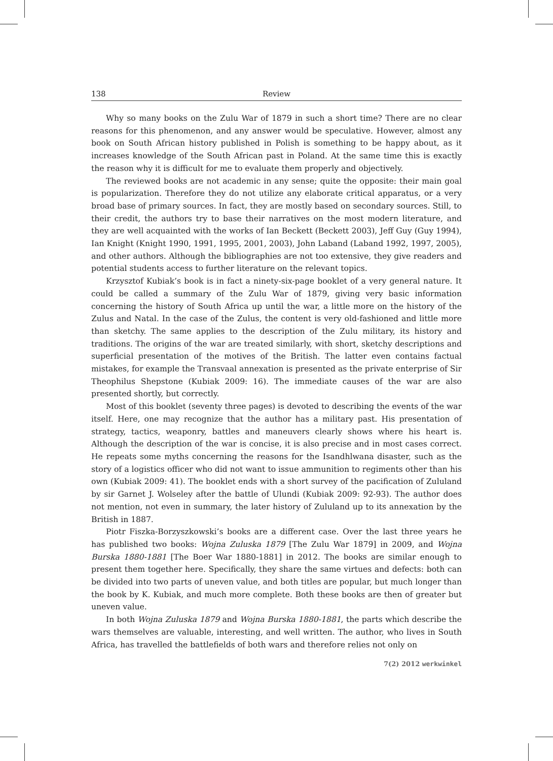138 Review
Why so many books on the Zulu War of 1879 in such a short time? There are no clear reasons for this phenomenon, and any answer would be speculative. However, almost any book on South African history published in Polish is something to be happy about, as it increases knowledge of the South African past in Poland. At the same time this is exactly the reason why it is difficult for me to evaluate them properly and objectively.
The reviewed books are not academic in any sense; quite the opposite: their main goal is popularization. Therefore they do not utilize any elaborate critical apparatus, or a very broad base of primary sources. In fact, they are mostly based on secondary sources. Still, to their credit, the authors try to base their narratives on the most modern literature, and they are well acquainted with the works of Ian Beckett (Beckett 2003), Jeff Guy (Guy 1994), Ian Knight (Knight 1990, 1991, 1995, 2001, 2003), John Laband (Laband 1992, 1997, 2005), and other authors. Although the bibliographies are not too extensive, they give readers and potential students access to further literature on the relevant topics.
Krzysztof Kubiak’s book is in fact a ninety-six-page booklet of a very general nature. It could be called a summary of the Zulu War of 1879, giving very basic information concerning the history of South Africa up until the war, a little more on the history of the Zulus and Natal. In the case of the Zulus, the content is very old-fashioned and little more than sketchy. The same applies to the description of the Zulu military, its history and traditions. The origins of the war are treated similarly, with short, sketchy descriptions and superficial presentation of the motives of the British. The latter even contains factual mistakes, for example the Transvaal annexation is presented as the private enterprise of Sir Theophilus Shepstone (Kubiak 2009: 16). The immediate causes of the war are also presented shortly, but correctly.
Most of this booklet (seventy three pages) is devoted to describing the events of the war itself. Here, one may recognize that the author has a military past. His presentation of strategy, tactics, weaponry, battles and maneuvers clearly shows where his heart is. Although the description of the war is concise, it is also precise and in most cases correct. He repeats some myths concerning the reasons for the Isandhlwana disaster, such as the story of a logistics officer who did not want to issue ammunition to regiments other than his own (Kubiak 2009: 41). The booklet ends with a short survey of the pacification of Zululand by sir Garnet J. Wolseley after the battle of Ulundi (Kubiak 2009: 92-93). The author does not mention, not even in summary, the later history of Zululand up to its annexation by the British in 1887.
Piotr Fiszka-Borzyszkowski’s books are a different case. Over the last three years he has published two books: Wojna Zuluska 1879 [The Zulu War 1879] in 2009, and Wojna Burska 1880-1881 [The Boer War 1880-1881] in 2012. The books are similar enough to present them together here. Specifically, they share the same virtues and defects: both can be divided into two parts of uneven value, and both titles are popular, but much longer than the book by K. Kubiak, and much more complete. Both these books are then of greater but uneven value.
In both Wojna Zuluska 1879 and Wojna Burska 1880-1881, the parts which describe the wars themselves are valuable, interesting, and well written. The author, who lives in South Africa, has travelled the battlefields of both wars and therefore relies not only on
7(2) 2012 werkwinkel